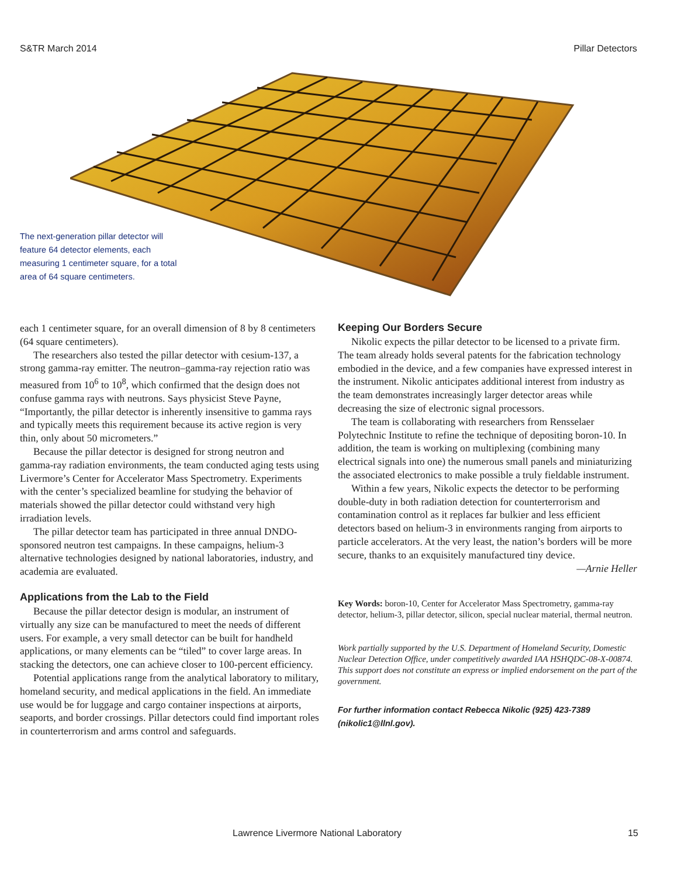S&TR March 2014 Pillar Detectors
The next-generation pillar detector will feature 64 detector elements, each measuring 1 centimeter square, for a total area of 64 square centimeters.
each 1 centimeter square, for an overall dimension of 8 by 8 centimeters (64 square centimeters).
The researchers also tested the pillar detector with cesium-137, a strong gamma-ray emitter. The neutron–gamma-ray rejection ratio was measured from 10<sup>6</sup> to 10<sup>8</sup>, which confirmed that the design does not confuse gamma rays with neutrons. Says physicist Steve Payne, “Importantly, the pillar detector is inherently insensitive to gamma rays and typically meets this requirement because its active region is very thin, only about 50 micrometers.”
Because the pillar detector is designed for strong neutron and gamma-ray radiation environments, the team conducted aging tests using Livermore’s Center for Accelerator Mass Spectrometry. Experiments with the center’s specialized beamline for studying the behavior of materials showed the pillar detector could withstand very high irradiation levels.
The pillar detector team has participated in three annual DNDO-sponsored neutron test campaigns. In these campaigns, helium-3 alternative technologies designed by national laboratories, industry, and academia are evaluated.
Applications from the Lab to the Field
Because the pillar detector design is modular, an instrument of virtually any size can be manufactured to meet the needs of different users. For example, a very small detector can be built for handheld applications, or many elements can be “tiled” to cover large areas. In stacking the detectors, one can achieve closer to 100-percent efficiency.
Potential applications range from the analytical laboratory to military, homeland security, and medical applications in the field. An immediate use would be for luggage and cargo container inspections at airports, seaports, and border crossings. Pillar detectors could find important roles in counterterrorism and arms control and safeguards.
Keeping Our Borders Secure
Nikolic expects the pillar detector to be licensed to a private firm. The team already holds several patents for the fabrication technology embodied in the device, and a few companies have expressed interest in the instrument. Nikolic anticipates additional interest from industry as the team demonstrates increasingly larger detector areas while decreasing the size of electronic signal processors.
The team is collaborating with researchers from Rensselaer Polytechnic Institute to refine the technique of depositing boron-10. In addition, the team is working on multiplexing (combining many electrical signals into one) the numerous small panels and miniaturizing the associated electronics to make possible a truly fieldable instrument.
Within a few years, Nikolic expects the detector to be performing double-duty in both radiation detection for counterterrorism and contamination control as it replaces far bulkier and less efficient detectors based on helium-3 in environments ranging from airports to particle accelerators. At the very least, the nation’s borders will be more secure, thanks to an exquisitely manufactured tiny device.
—Arnie Heller
Key Words: boron-10, Center for Accelerator Mass Spectrometry, gamma-ray detector, helium-3, pillar detector, silicon, special nuclear material, thermal neutron.
Work partially supported by the U.S. Department of Homeland Security, Domestic Nuclear Detection Office, under competitively awarded IAA HSHQDC-08-X-00874. This support does not constitute an express or implied endorsement on the part of the government.
For further information contact Rebecca Nikolic (925) 423-7389 (nikolic1@llnl.gov).
Lawrence Livermore National Laboratory 15